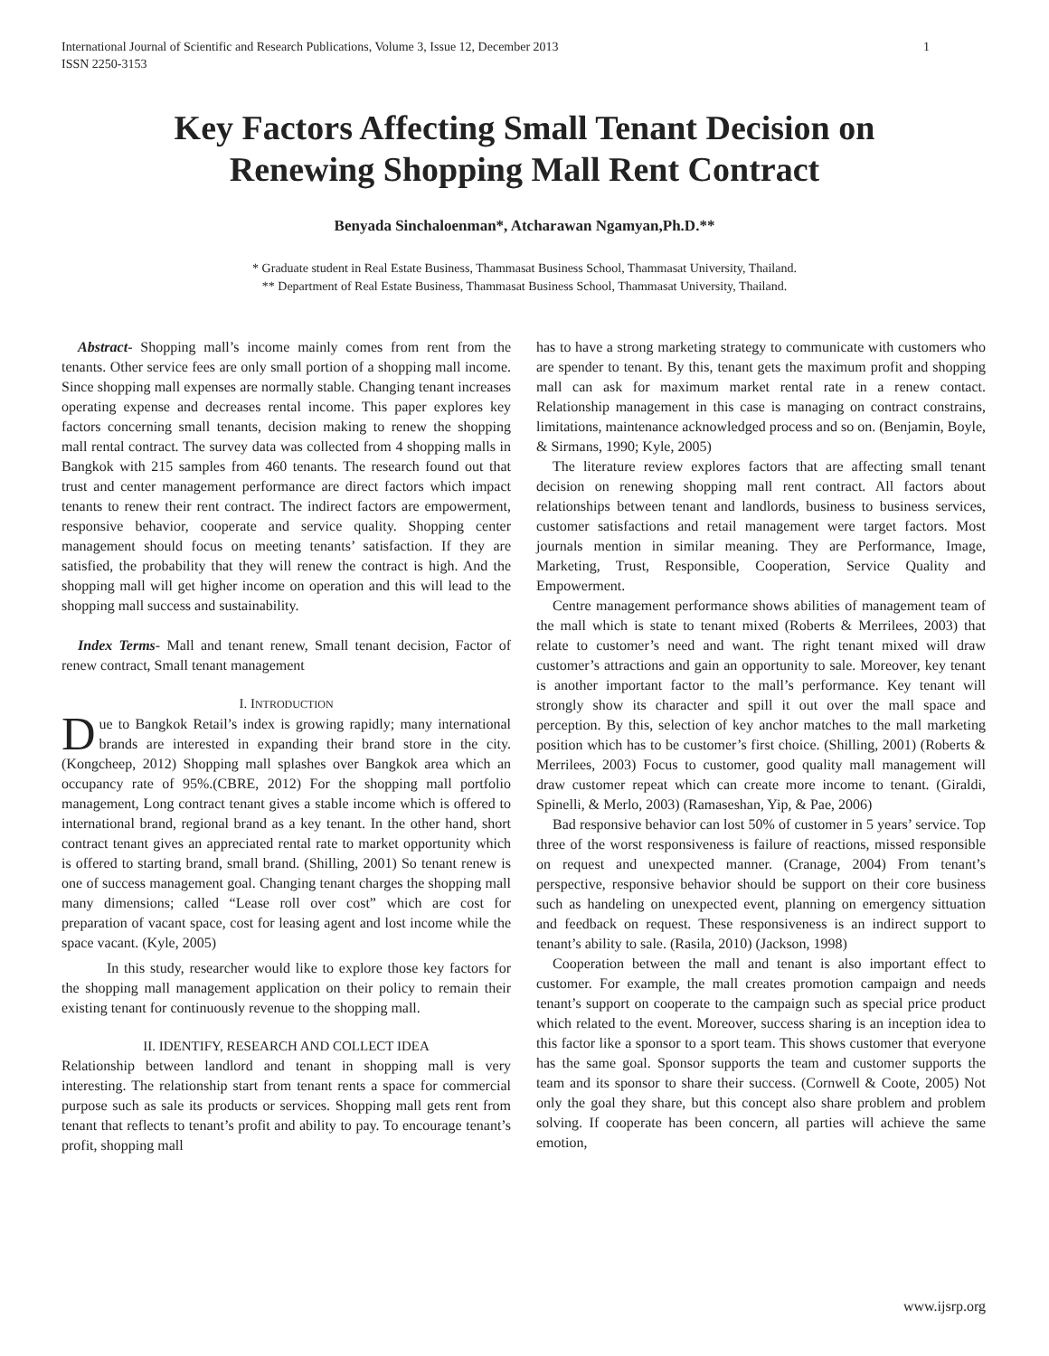International Journal of Scientific and Research Publications, Volume 3, Issue 12, December 2013
ISSN 2250-3153
1
Key Factors Affecting Small Tenant Decision on
Renewing Shopping Mall Rent Contract
Benyada Sinchaloenman*, Atcharawan Ngamyan,Ph.D.**
* Graduate student in Real Estate Business, Thammasat Business School, Thammasat University, Thailand.
** Department of Real Estate Business, Thammasat Business School, Thammasat University, Thailand.
Abstract- Shopping mall’s income mainly comes from rent from the tenants. Other service fees are only small portion of a shopping mall income. Since shopping mall expenses are normally stable. Changing tenant increases operating expense and decreases rental income. This paper explores key factors concerning small tenants, decision making to renew the shopping mall rental contract. The survey data was collected from 4 shopping malls in Bangkok with 215 samples from 460 tenants. The research found out that trust and center management performance are direct factors which impact tenants to renew their rent contract. The indirect factors are empowerment, responsive behavior, cooperate and service quality. Shopping center management should focus on meeting tenants’ satisfaction. If they are satisfied, the probability that they will renew the contract is high. And the shopping mall will get higher income on operation and this will lead to the shopping mall success and sustainability.
Index Terms- Mall and tenant renew, Small tenant decision, Factor of renew contract, Small tenant management
I. INTRODUCTION
Due to Bangkok Retail’s index is growing rapidly; many international brands are interested in expanding their brand store in the city. (Kongcheep, 2012) Shopping mall splashes over Bangkok area which an occupancy rate of 95%.(CBRE, 2012) For the shopping mall portfolio management, Long contract tenant gives a stable income which is offered to international brand, regional brand as a key tenant. In the other hand, short contract tenant gives an appreciated rental rate to market opportunity which is offered to starting brand, small brand. (Shilling, 2001) So tenant renew is one of success management goal. Changing tenant charges the shopping mall many dimensions; called “Lease roll over cost” which are cost for preparation of vacant space, cost for leasing agent and lost income while the space vacant. (Kyle, 2005)
In this study, researcher would like to explore those key factors for the shopping mall management application on their policy to remain their existing tenant for continuously revenue to the shopping mall.
II. IDENTIFY, RESEARCH AND COLLECT IDEA
Relationship between landlord and tenant in shopping mall is very interesting. The relationship start from tenant rents a space for commercial purpose such as sale its products or services. Shopping mall gets rent from tenant that reflects to tenant’s profit and ability to pay. To encourage tenant’s profit, shopping mall
has to have a strong marketing strategy to communicate with customers who are spender to tenant. By this, tenant gets the maximum profit and shopping mall can ask for maximum market rental rate in a renew contact. Relationship management in this case is managing on contract constrains, limitations, maintenance acknowledged process and so on. (Benjamin, Boyle, & Sirmans, 1990; Kyle, 2005)
The literature review explores factors that are affecting small tenant decision on renewing shopping mall rent contract. All factors about relationships between tenant and landlords, business to business services, customer satisfactions and retail management were target factors. Most journals mention in similar meaning. They are Performance, Image, Marketing, Trust, Responsible, Cooperation, Service Quality and Empowerment.
Centre management performance shows abilities of management team of the mall which is state to tenant mixed (Roberts & Merrilees, 2003) that relate to customer’s need and want. The right tenant mixed will draw customer’s attractions and gain an opportunity to sale. Moreover, key tenant is another important factor to the mall’s performance. Key tenant will strongly show its character and spill it out over the mall space and perception. By this, selection of key anchor matches to the mall marketing position which has to be customer’s first choice. (Shilling, 2001) (Roberts & Merrilees, 2003) Focus to customer, good quality mall management will draw customer repeat which can create more income to tenant. (Giraldi, Spinelli, & Merlo, 2003) (Ramaseshan, Yip, & Pae, 2006)
Bad responsive behavior can lost 50% of customer in 5 years’ service. Top three of the worst responsiveness is failure of reactions, missed responsible on request and unexpected manner. (Cranage, 2004) From tenant’s perspective, responsive behavior should be support on their core business such as handeling on unexpected event, planning on emergency sittuation and feedback on request. These responsiveness is an indirect support to tenant’s ability to sale. (Rasila, 2010) (Jackson, 1998)
Cooperation between the mall and tenant is also important effect to customer. For example, the mall creates promotion campaign and needs tenant’s support on cooperate to the campaign such as special price product which related to the event. Moreover, success sharing is an inception idea to this factor like a sponsor to a sport team. This shows customer that everyone has the same goal. Sponsor supports the team and customer supports the team and its sponsor to share their success. (Cornwell & Coote, 2005) Not only the goal they share, but this concept also share problem and problem solving. If cooperate has been concern, all parties will achieve the same emotion,
www.ijsrp.org